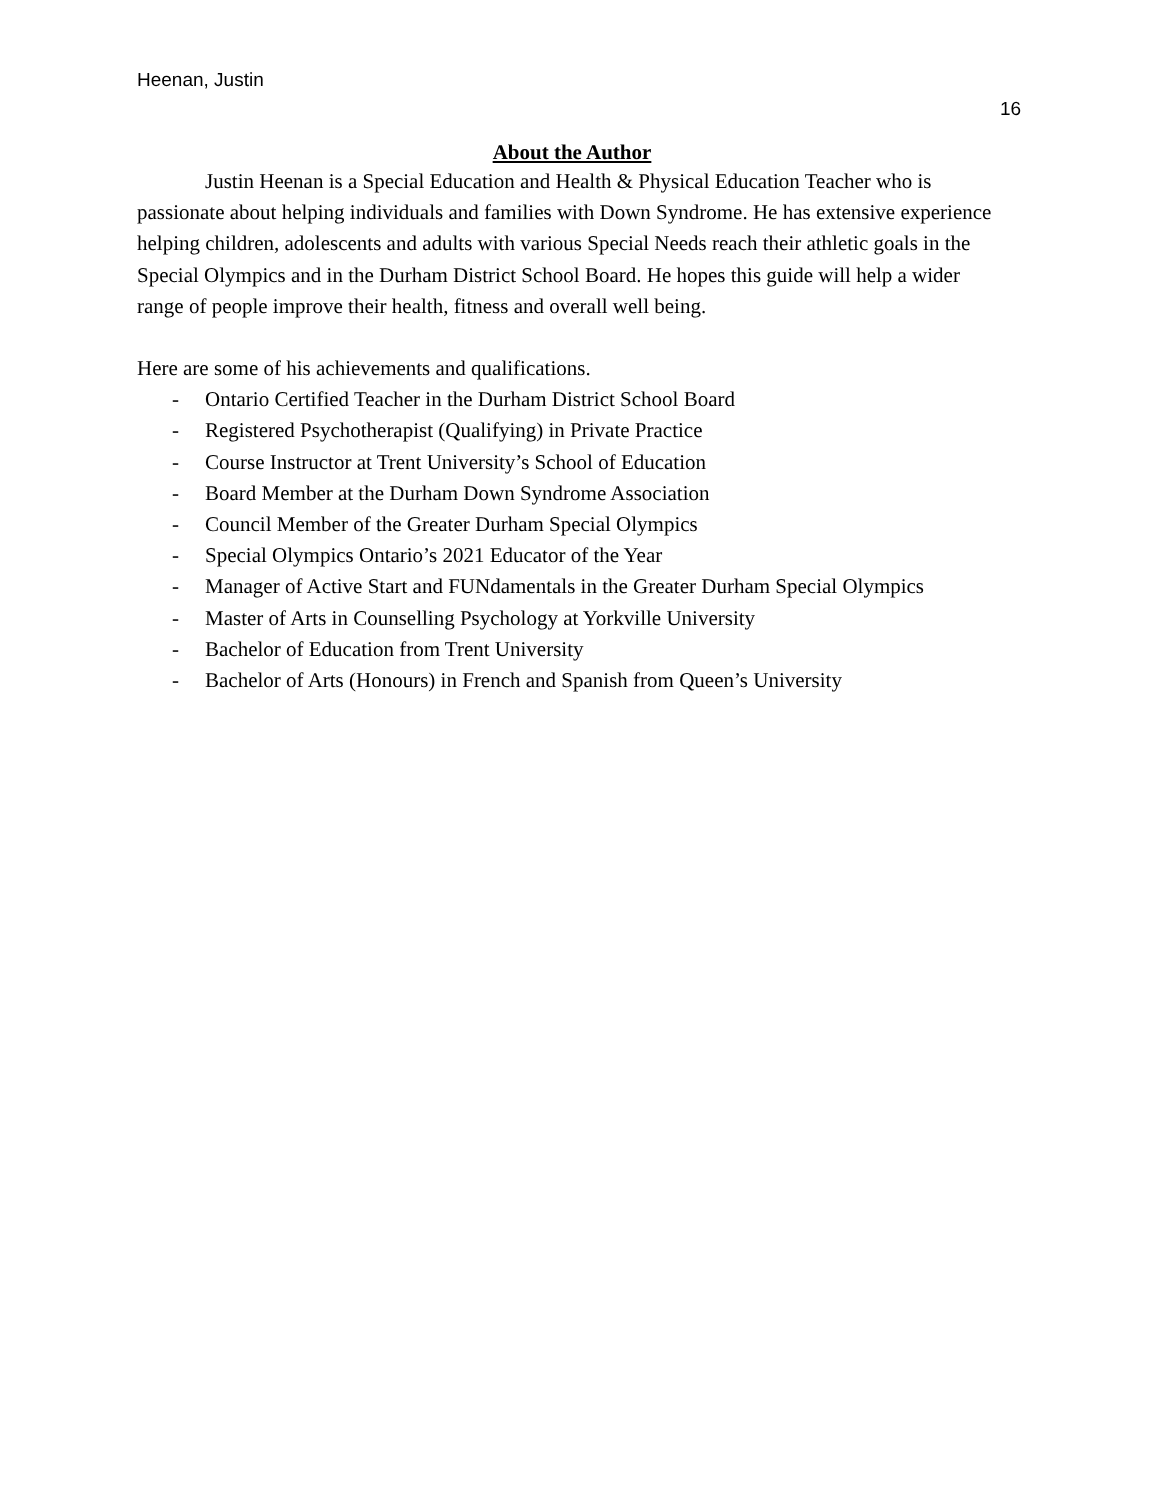Heenan, Justin
16
About the Author
Justin Heenan is a Special Education and Health & Physical Education Teacher who is passionate about helping individuals and families with Down Syndrome. He has extensive experience helping children, adolescents and adults with various Special Needs reach their athletic goals in the Special Olympics and in the Durham District School Board. He hopes this guide will help a wider range of people improve their health, fitness and overall well being.
Here are some of his achievements and qualifications.
- Ontario Certified Teacher in the Durham District School Board
- Registered Psychotherapist (Qualifying) in Private Practice
- Course Instructor at Trent University’s School of Education
- Board Member at the Durham Down Syndrome Association
- Council Member of the Greater Durham Special Olympics
- Special Olympics Ontario’s 2021 Educator of the Year
- Manager of Active Start and FUNdamentals in the Greater Durham Special Olympics
- Master of Arts in Counselling Psychology at Yorkville University
- Bachelor of Education from Trent University
- Bachelor of Arts (Honours) in French and Spanish from Queen’s University